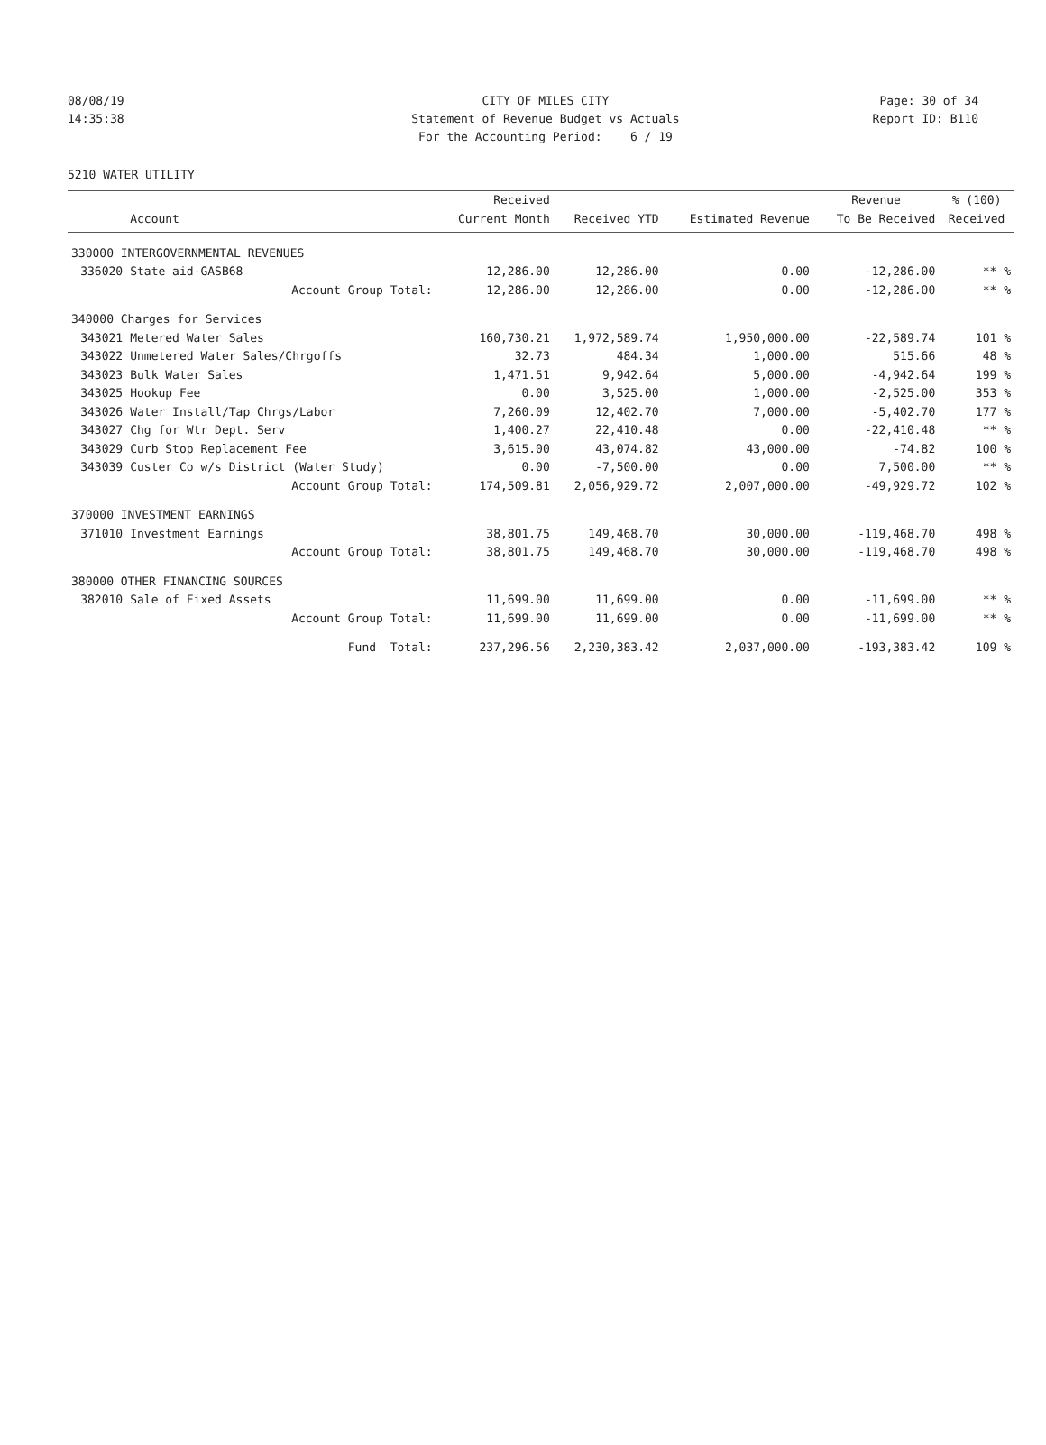08/08/19 14:35:38
CITY OF MILES CITY Statement of Revenue Budget vs Actuals For the Accounting Period: 6 / 19
Page: 30 of 34 Report ID: B110
5210 WATER UTILITY
| | | Received | | | Revenue | % (100) |
| --- | --- | --- | --- | --- | --- | --- |
| | Account | Current Month | Received YTD | Estimated Revenue | To Be Received | Received |
| 330000 INTERGOVERNMENTAL REVENUES | | | | | | |
| 336020 | State aid-GASB68 | 12,286.00 | 12,286.00 | 0.00 | -12,286.00 | ** % |
| | Account Group Total: | 12,286.00 | 12,286.00 | 0.00 | -12,286.00 | ** % |
| 340000 Charges for Services | | | | | | |
| 343021 | Metered Water Sales | 160,730.21 | 1,972,589.74 | 1,950,000.00 | -22,589.74 | 101 % |
| 343022 | Unmetered Water Sales/Chrgoffs | 32.73 | 484.34 | 1,000.00 | 515.66 | 48 % |
| 343023 | Bulk Water Sales | 1,471.51 | 9,942.64 | 5,000.00 | -4,942.64 | 199 % |
| 343025 | Hookup Fee | 0.00 | 3,525.00 | 1,000.00 | -2,525.00 | 353 % |
| 343026 | Water Install/Tap Chrgs/Labor | 7,260.09 | 12,402.70 | 7,000.00 | -5,402.70 | 177 % |
| 343027 | Chg for Wtr Dept. Serv | 1,400.27 | 22,410.48 | 0.00 | -22,410.48 | ** % |
| 343029 | Curb Stop Replacement Fee | 3,615.00 | 43,074.82 | 43,000.00 | -74.82 | 100 % |
| 343039 | Custer Co w/s District (Water Study) | 0.00 | -7,500.00 | 0.00 | 7,500.00 | ** % |
| | Account Group Total: | 174,509.81 | 2,056,929.72 | 2,007,000.00 | -49,929.72 | 102 % |
| 370000 INVESTMENT EARNINGS | | | | | | |
| 371010 | Investment Earnings | 38,801.75 | 149,468.70 | 30,000.00 | -119,468.70 | 498 % |
| | Account Group Total: | 38,801.75 | 149,468.70 | 30,000.00 | -119,468.70 | 498 % |
| 380000 OTHER FINANCING SOURCES | | | | | | |
| 382010 | Sale of Fixed Assets | 11,699.00 | 11,699.00 | 0.00 | -11,699.00 | ** % |
| | Account Group Total: | 11,699.00 | 11,699.00 | 0.00 | -11,699.00 | ** % |
| | Fund Total: | 237,296.56 | 2,230,383.42 | 2,037,000.00 | -193,383.42 | 109 % |